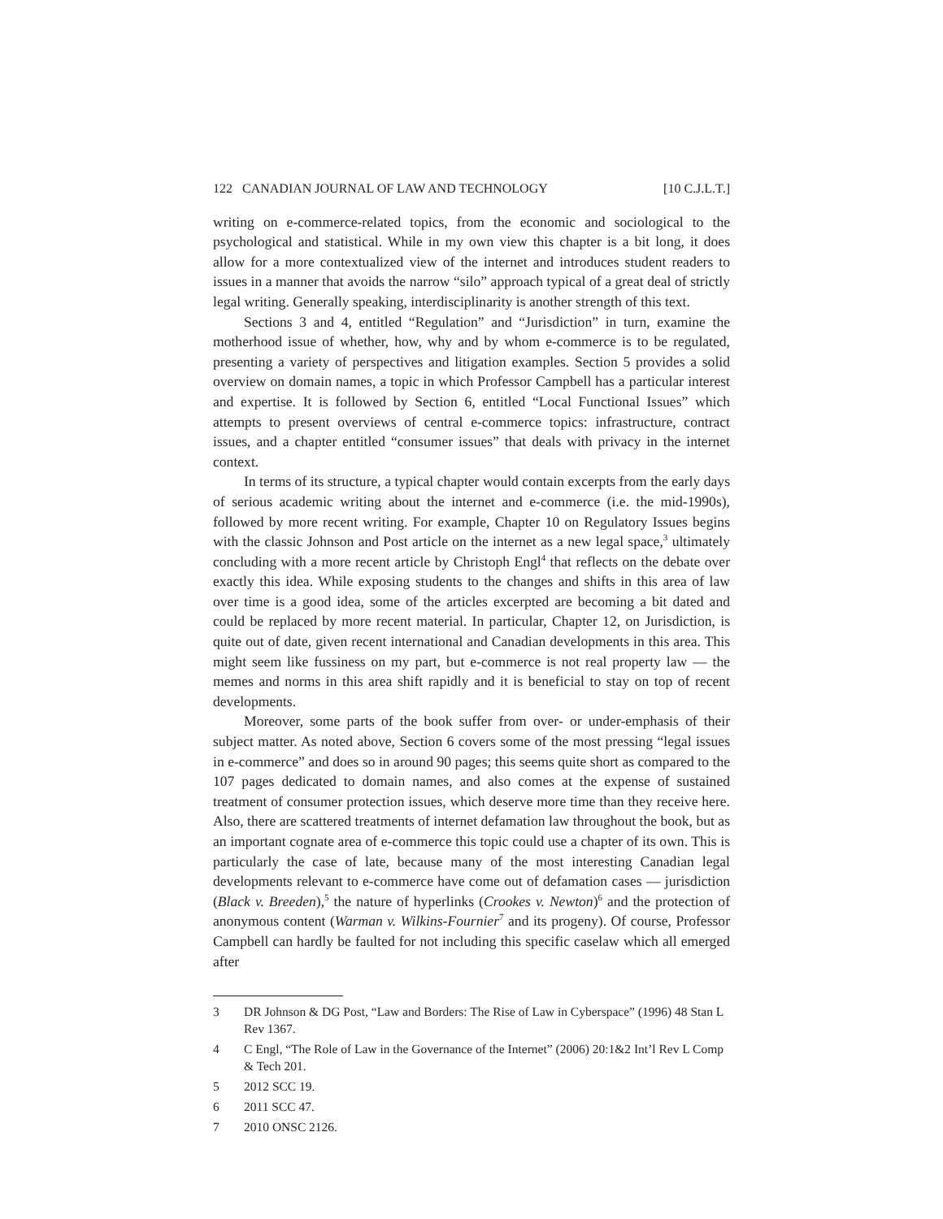122 CANADIAN JOURNAL OF LAW AND TECHNOLOGY [10 C.J.L.T.]
writing on e-commerce-related topics, from the economic and sociological to the psychological and statistical. While in my own view this chapter is a bit long, it does allow for a more contextualized view of the internet and introduces student readers to issues in a manner that avoids the narrow “silo” approach typical of a great deal of strictly legal writing. Generally speaking, interdisciplinarity is another strength of this text.
Sections 3 and 4, entitled “Regulation” and “Jurisdiction” in turn, examine the motherhood issue of whether, how, why and by whom e-commerce is to be regulated, presenting a variety of perspectives and litigation examples. Section 5 provides a solid overview on domain names, a topic in which Professor Campbell has a particular interest and expertise. It is followed by Section 6, entitled “Local Functional Issues” which attempts to present overviews of central e-commerce topics: infrastructure, contract issues, and a chapter entitled “consumer issues” that deals with privacy in the internet context.
In terms of its structure, a typical chapter would contain excerpts from the early days of serious academic writing about the internet and e-commerce (i.e. the mid-1990s), followed by more recent writing. For example, Chapter 10 on Regulatory Issues begins with the classic Johnson and Post article on the internet as a new legal space,<sup>3</sup> ultimately concluding with a more recent article by Christoph Engl<sup>4</sup> that reflects on the debate over exactly this idea. While exposing students to the changes and shifts in this area of law over time is a good idea, some of the articles excerpted are becoming a bit dated and could be replaced by more recent material. In particular, Chapter 12, on Jurisdiction, is quite out of date, given recent international and Canadian developments in this area. This might seem like fussiness on my part, but e-commerce is not real property law — the memes and norms in this area shift rapidly and it is beneficial to stay on top of recent developments.
Moreover, some parts of the book suffer from over- or under-emphasis of their subject matter. As noted above, Section 6 covers some of the most pressing “legal issues in e-commerce” and does so in around 90 pages; this seems quite short as compared to the 107 pages dedicated to domain names, and also comes at the expense of sustained treatment of consumer protection issues, which deserve more time than they receive here. Also, there are scattered treatments of internet defamation law throughout the book, but as an important cognate area of e-commerce this topic could use a chapter of its own. This is particularly the case of late, because many of the most interesting Canadian legal developments relevant to e-commerce have come out of defamation cases — jurisdiction (Black v. Breeden),<sup>5</sup> the nature of hyperlinks (Crookes v. Newton)<sup>6</sup> and the protection of anonymous content (Warman v. Wilkins-Fournier<sup>7</sup> and its progeny). Of course, Professor Campbell can hardly be faulted for not including this specific caselaw which all emerged after
3 DR Johnson & DG Post, “Law and Borders: The Rise of Law in Cyberspace” (1996) 48 Stan L Rev 1367.
4 C Engl, “The Role of Law in the Governance of the Internet” (2006) 20:1&2 Int’l Rev L Comp & Tech 201.
5 2012 SCC 19.
6 2011 SCC 47.
7 2010 ONSC 2126.